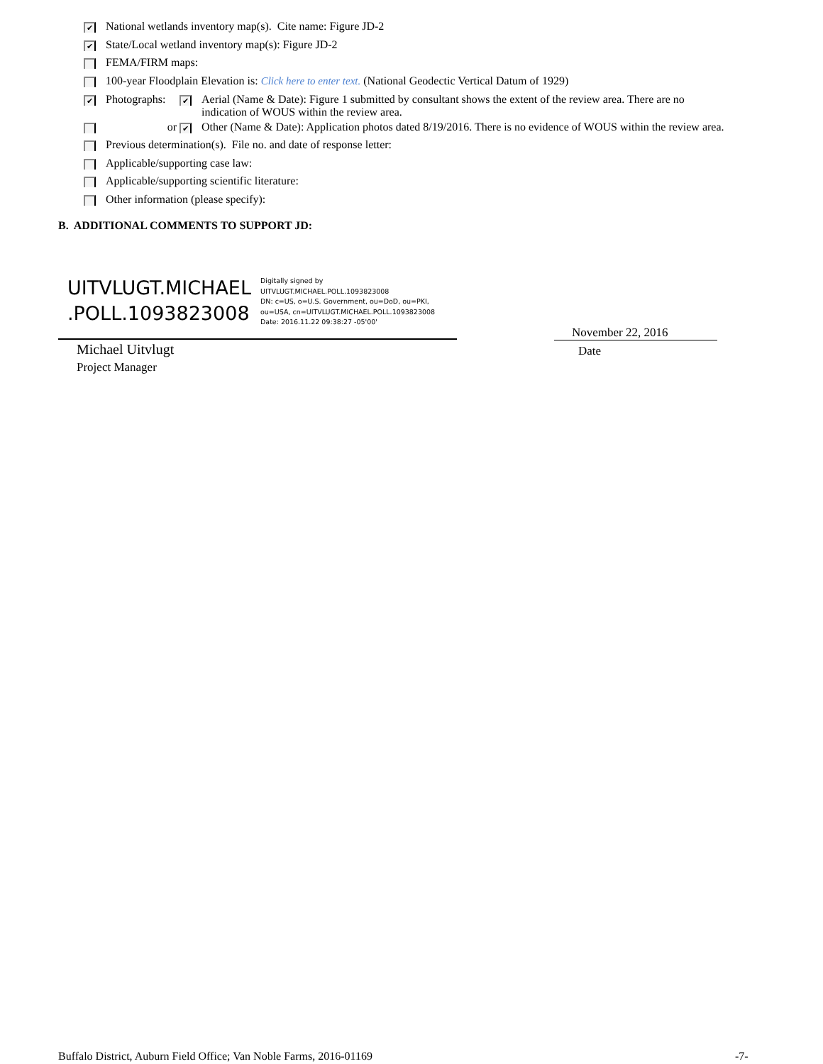✔ National wetlands inventory map(s). Cite name: Figure JD-2
✔ State/Local wetland inventory map(s): Figure JD-2
FEMA/FIRM maps:
100-year Floodplain Elevation is: Click here to enter text. (National Geodectic Vertical Datum of 1929)
✔ Photographs: ✔ Aerial (Name & Date): Figure 1 submitted by consultant shows the extent of the review area. There are no indication of WOUS within the review area.
or ✔ Other (Name & Date): Application photos dated 8/19/2016. There is no evidence of WOUS within the review area.
Previous determination(s). File no. and date of response letter:
Applicable/supporting case law:
Applicable/supporting scientific literature:
Other information (please specify):
B. ADDITIONAL COMMENTS TO SUPPORT JD:
UITVLUGT.MICHAEL
.POLL.1093823008
Digitally signed by
UITVLUGT.MICHAEL.POLL.1093823008
DN: c=US, o=U.S. Government, ou=DoD, ou=PKI,
ou=USA, cn=UITVLUGT.MICHAEL.POLL.1093823008
Date: 2016.11.22 09:38:27 -05'00'
Michael Uitvlugt
Project Manager
November 22, 2016
Date
Buffalo District, Auburn Field Office; Van Noble Farms, 2016-01169
-7-